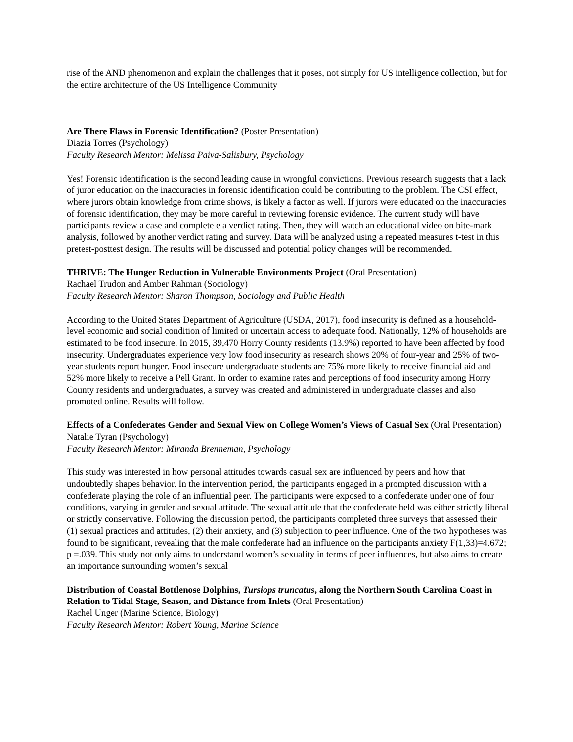rise of the AND phenomenon and explain the challenges that it poses, not simply for US intelligence collection, but for the entire architecture of the US Intelligence Community
Are There Flaws in Forensic Identification? (Poster Presentation)
Diazia Torres (Psychology)
Faculty Research Mentor: Melissa Paiva-Salisbury, Psychology
Yes! Forensic identification is the second leading cause in wrongful convictions. Previous research suggests that a lack of juror education on the inaccuracies in forensic identification could be contributing to the problem. The CSI effect, where jurors obtain knowledge from crime shows, is likely a factor as well. If jurors were educated on the inaccuracies of forensic identification, they may be more careful in reviewing forensic evidence. The current study will have participants review a case and complete e a verdict rating. Then, they will watch an educational video on bite-mark analysis, followed by another verdict rating and survey. Data will be analyzed using a repeated measures t-test in this pretest-posttest design. The results will be discussed and potential policy changes will be recommended.
THRIVE: The Hunger Reduction in Vulnerable Environments Project (Oral Presentation)
Rachael Trudon and Amber Rahman (Sociology)
Faculty Research Mentor: Sharon Thompson, Sociology and Public Health
According to the United States Department of Agriculture (USDA, 2017), food insecurity is defined as a household-level economic and social condition of limited or uncertain access to adequate food. Nationally, 12% of households are estimated to be food insecure. In 2015, 39,470 Horry County residents (13.9%) reported to have been affected by food insecurity. Undergraduates experience very low food insecurity as research shows 20% of four-year and 25% of two-year students report hunger. Food insecure undergraduate students are 75% more likely to receive financial aid and 52% more likely to receive a Pell Grant. In order to examine rates and perceptions of food insecurity among Horry County residents and undergraduates, a survey was created and administered in undergraduate classes and also promoted online. Results will follow.
Effects of a Confederates Gender and Sexual View on College Women’s Views of Casual Sex (Oral Presentation)
Natalie Tyran (Psychology)
Faculty Research Mentor: Miranda Brenneman, Psychology
This study was interested in how personal attitudes towards casual sex are influenced by peers and how that undoubtedly shapes behavior. In the intervention period, the participants engaged in a prompted discussion with a confederate playing the role of an influential peer. The participants were exposed to a confederate under one of four conditions, varying in gender and sexual attitude. The sexual attitude that the confederate held was either strictly liberal or strictly conservative. Following the discussion period, the participants completed three surveys that assessed their (1) sexual practices and attitudes, (2) their anxiety, and (3) subjection to peer influence. One of the two hypotheses was found to be significant, revealing that the male confederate had an influence on the participants anxiety F(1,33)=4.672; p =.039. This study not only aims to understand women’s sexuality in terms of peer influences, but also aims to create an importance surrounding women’s sexual
Distribution of Coastal Bottlenose Dolphins, Tursiops truncatus, along the Northern South Carolina Coast in Relation to Tidal Stage, Season, and Distance from Inlets (Oral Presentation)
Rachel Unger (Marine Science, Biology)
Faculty Research Mentor: Robert Young, Marine Science